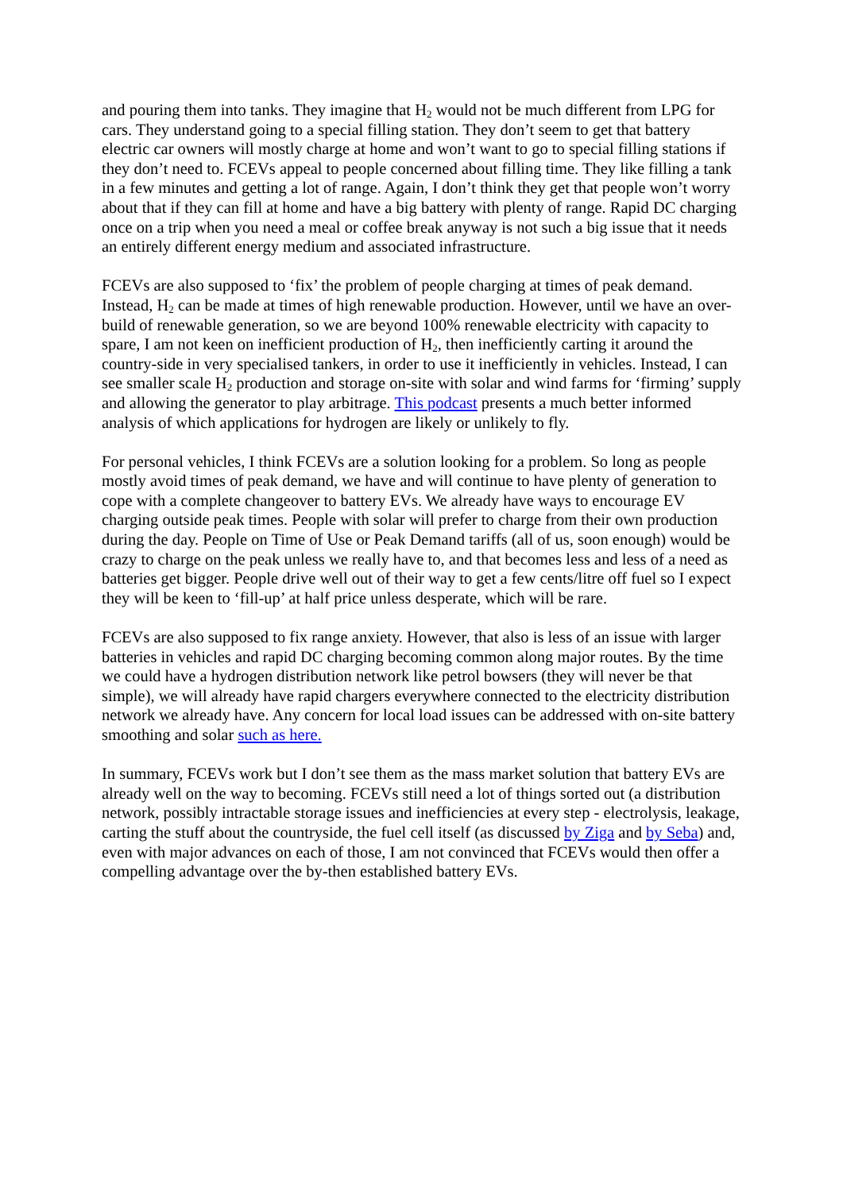and pouring them into tanks. They imagine that H<sub>2</sub> would not be much different from LPG for cars. They understand going to a special filling station. They don’t seem to get that battery electric car owners will mostly charge at home and won’t want to go to special filling stations if they don’t need to. FCEVs appeal to people concerned about filling time. They like filling a tank in a few minutes and getting a lot of range. Again, I don’t think they get that people won’t worry about that if they can fill at home and have a big battery with plenty of range. Rapid DC charging once on a trip when you need a meal or coffee break anyway is not such a big issue that it needs an entirely different energy medium and associated infrastructure.
FCEVs are also supposed to ‘fix’ the problem of people charging at times of peak demand. Instead, H<sub>2</sub> can be made at times of high renewable production. However, until we have an over-build of renewable generation, so we are beyond 100% renewable electricity with capacity to spare, I am not keen on inefficient production of H<sub>2</sub>, then inefficiently carting it around the country-side in very specialised tankers, in order to use it inefficiently in vehicles. Instead, I can see smaller scale H<sub>2</sub> production and storage on-site with solar and wind farms for ‘firming’ supply and allowing the generator to play arbitrage. This podcast presents a much better informed analysis of which applications for hydrogen are likely or unlikely to fly.
For personal vehicles, I think FCEVs are a solution looking for a problem. So long as people mostly avoid times of peak demand, we have and will continue to have plenty of generation to cope with a complete changeover to battery EVs. We already have ways to encourage EV charging outside peak times. People with solar will prefer to charge from their own production during the day. People on Time of Use or Peak Demand tariffs (all of us, soon enough) would be crazy to charge on the peak unless we really have to, and that becomes less and less of a need as batteries get bigger. People drive well out of their way to get a few cents/litre off fuel so I expect they will be keen to ‘fill-up’ at half price unless desperate, which will be rare.
FCEVs are also supposed to fix range anxiety. However, that also is less of an issue with larger batteries in vehicles and rapid DC charging becoming common along major routes. By the time we could have a hydrogen distribution network like petrol bowsers (they will never be that simple), we will already have rapid chargers everywhere connected to the electricity distribution network we already have. Any concern for local load issues can be addressed with on-site battery smoothing and solar such as here.
In summary, FCEVs work but I don’t see them as the mass market solution that battery EVs are already well on the way to becoming. FCEVs still need a lot of things sorted out (a distribution network, possibly intractable storage issues and inefficiencies at every step - electrolysis, leakage, carting the stuff about the countryside, the fuel cell itself (as discussed by Ziga and by Seba) and, even with major advances on each of those, I am not convinced that FCEVs would then offer a compelling advantage over the by-then established battery EVs.